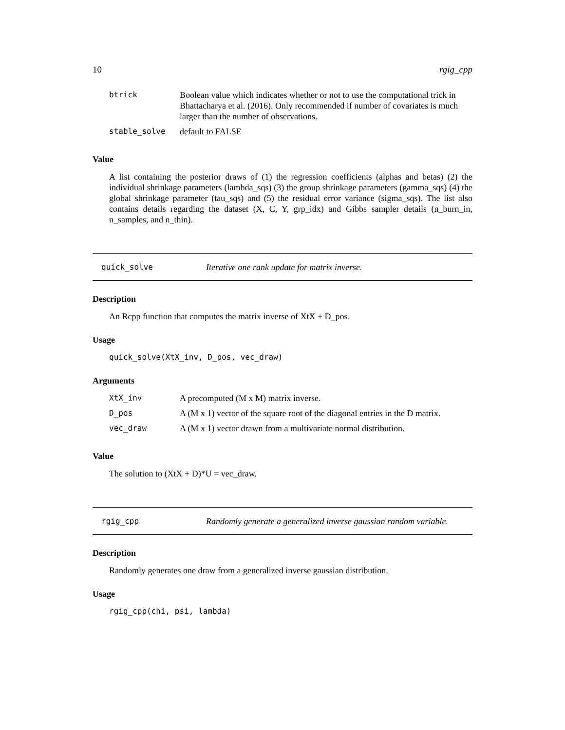10 rgig_cpp
| btrick | Boolean value which indicates whether or not to use the computational trick in Bhattacharya et al. (2016). Only recommended if number of covariates is much larger than the number of observations. |
| stable_solve | default to FALSE |
Value
A list containing the posterior draws of (1) the regression coefficients (alphas and betas) (2) the individual shrinkage parameters (lambda_sqs) (3) the group shrinkage parameters (gamma_sqs) (4) the global shrinkage parameter (tau_sqs) and (5) the residual error variance (sigma_sqs). The list also contains details regarding the dataset (X, C, Y, grp_idx) and Gibbs sampler details (n_burn_in, n_samples, and n_thin).
quick_solve Iterative one rank update for matrix inverse.
Description
An Rcpp function that computes the matrix inverse of XtX + D_pos.
Usage
quick_solve(XtX_inv, D_pos, vec_draw)
Arguments
| XtX_inv | A precomputed (M x M) matrix inverse. |
| D_pos | A (M x 1) vector of the square root of the diagonal entries in the D matrix. |
| vec_draw | A (M x 1) vector drawn from a multivariate normal distribution. |
Value
The solution to (XtX + D)*U = vec_draw.
rgig_cpp Randomly generate a generalized inverse gaussian random variable.
Description
Randomly generates one draw from a generalized inverse gaussian distribution.
Usage
rgig_cpp(chi, psi, lambda)